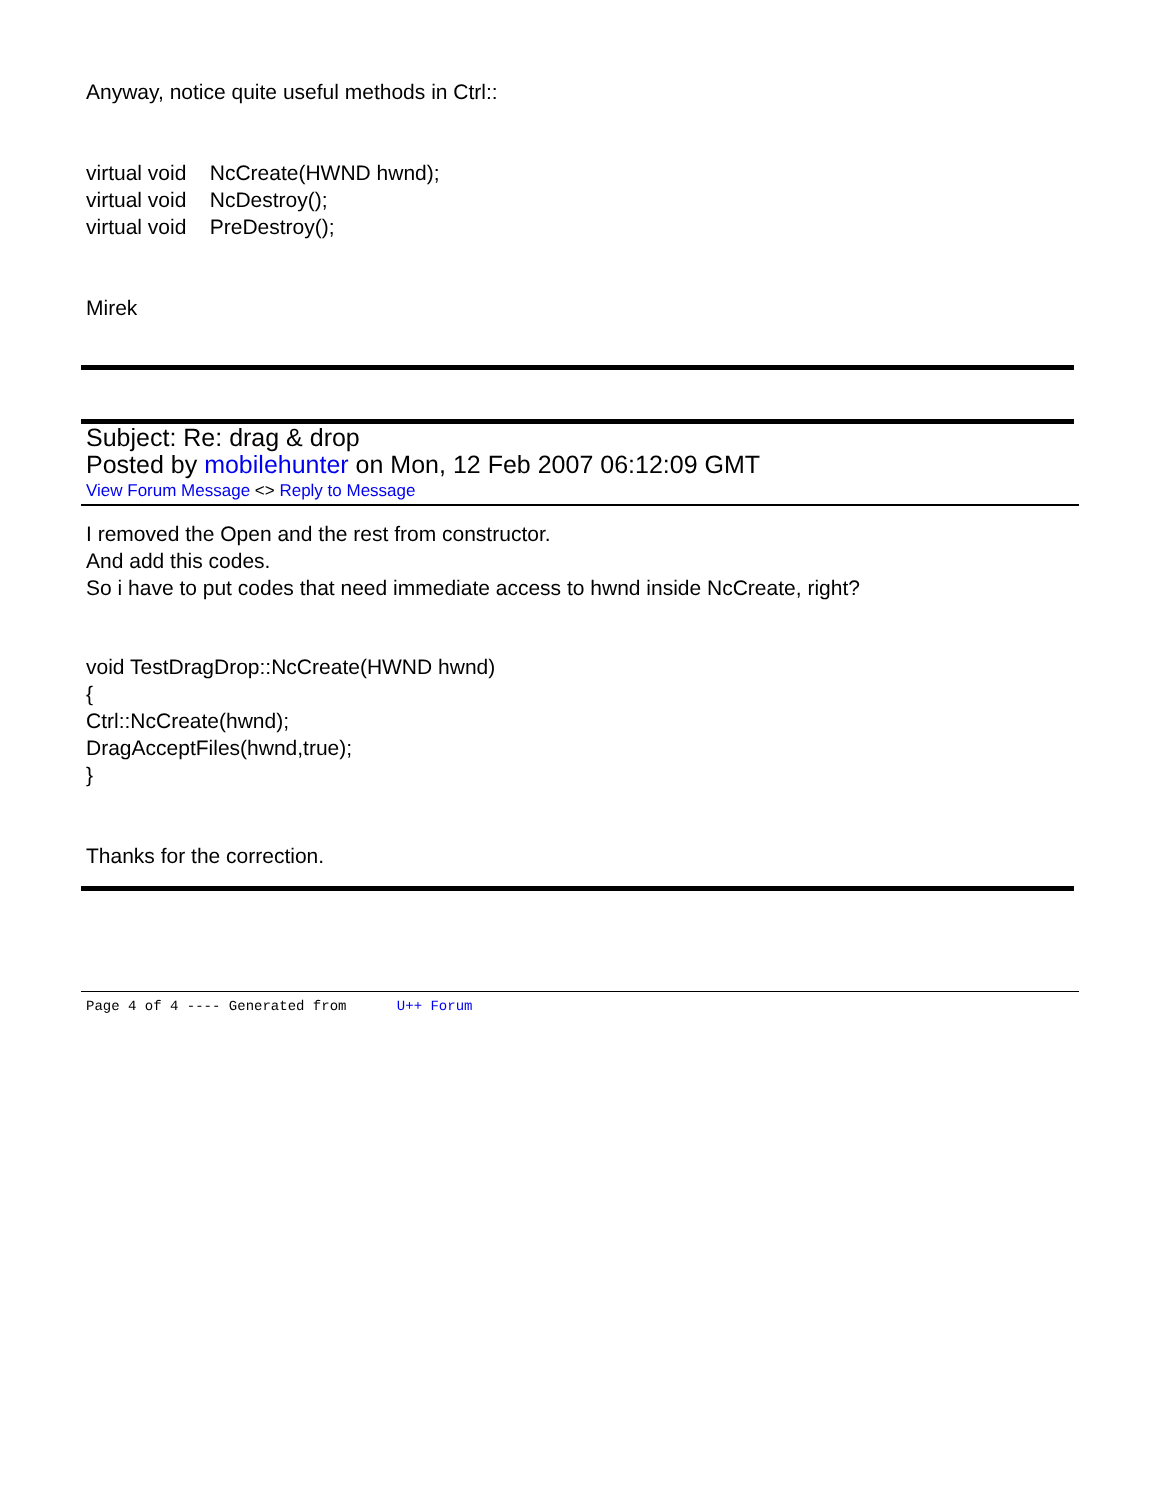Anyway, notice quite useful methods in Ctrl::
virtual void NcCreate(HWND hwnd);
virtual void NcDestroy();
virtual void PreDestroy();
Mirek
Subject: Re: drag & drop
Posted by mobilehunter on Mon, 12 Feb 2007 06:12:09 GMT
View Forum Message <> Reply to Message
I removed the Open and the rest from constructor.
And add this codes.
So i have to put codes that need immediate access to hwnd inside NcCreate, right?
void TestDragDrop::NcCreate(HWND hwnd)
{
Ctrl::NcCreate(hwnd);
DragAcceptFiles(hwnd,true);
}
Thanks for the correction.
Page 4 of 4 ---- Generated from U++ Forum